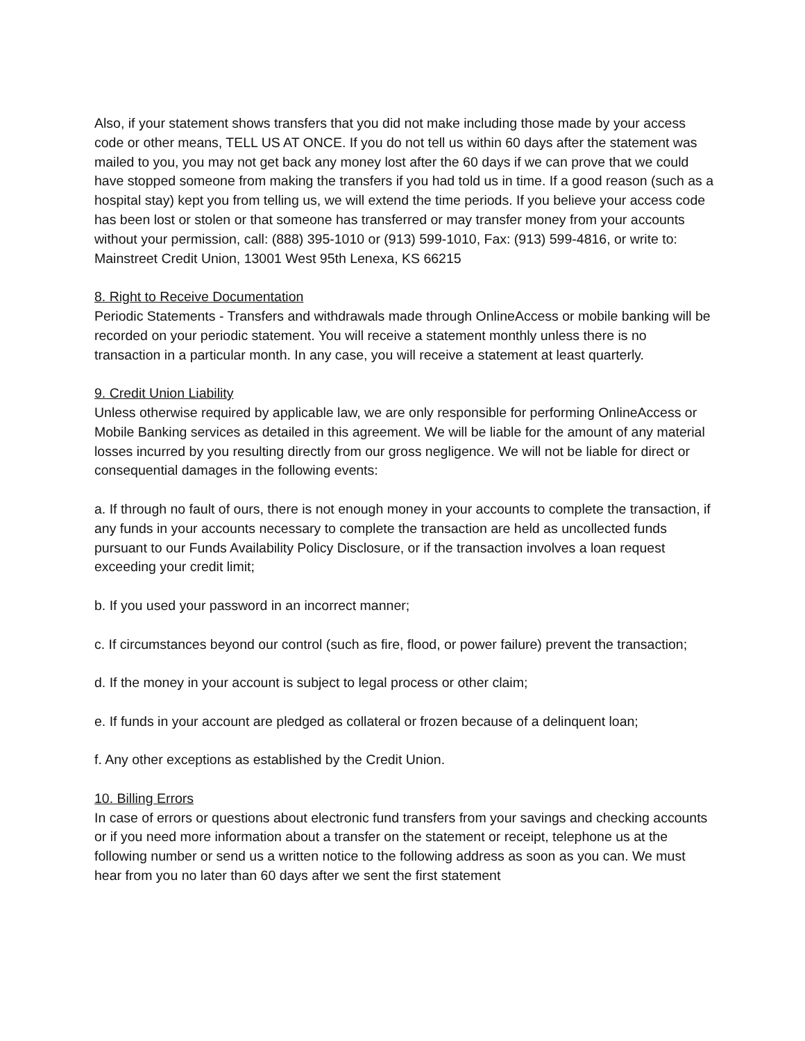Also, if your statement shows transfers that you did not make including those made by your access code or other means, TELL US AT ONCE. If you do not tell us within 60 days after the statement was mailed to you, you may not get back any money lost after the 60 days if we can prove that we could have stopped someone from making the transfers if you had told us in time. If a good reason (such as a hospital stay) kept you from telling us, we will extend the time periods. If you believe your access code has been lost or stolen or that someone has transferred or may transfer money from your accounts without your permission, call: (888) 395-1010 or (913) 599-1010, Fax: (913) 599-4816, or write to: Mainstreet Credit Union, 13001 West 95th Lenexa, KS 66215
8. Right to Receive Documentation
Periodic Statements - Transfers and withdrawals made through OnlineAccess or mobile banking will be recorded on your periodic statement. You will receive a statement monthly unless there is no transaction in a particular month. In any case, you will receive a statement at least quarterly.
9. Credit Union Liability
Unless otherwise required by applicable law, we are only responsible for performing OnlineAccess or Mobile Banking services as detailed in this agreement. We will be liable for the amount of any material losses incurred by you resulting directly from our gross negligence. We will not be liable for direct or consequential damages in the following events:
a. If through no fault of ours, there is not enough money in your accounts to complete the transaction, if any funds in your accounts necessary to complete the transaction are held as uncollected funds pursuant to our Funds Availability Policy Disclosure, or if the transaction involves a loan request exceeding your credit limit;
b. If you used your password in an incorrect manner;
c. If circumstances beyond our control (such as fire, flood, or power failure) prevent the transaction;
d. If the money in your account is subject to legal process or other claim;
e. If funds in your account are pledged as collateral or frozen because of a delinquent loan;
f. Any other exceptions as established by the Credit Union.
10. Billing Errors
In case of errors or questions about electronic fund transfers from your savings and checking accounts or if you need more information about a transfer on the statement or receipt, telephone us at the following number or send us a written notice to the following address as soon as you can. We must hear from you no later than 60 days after we sent the first statement